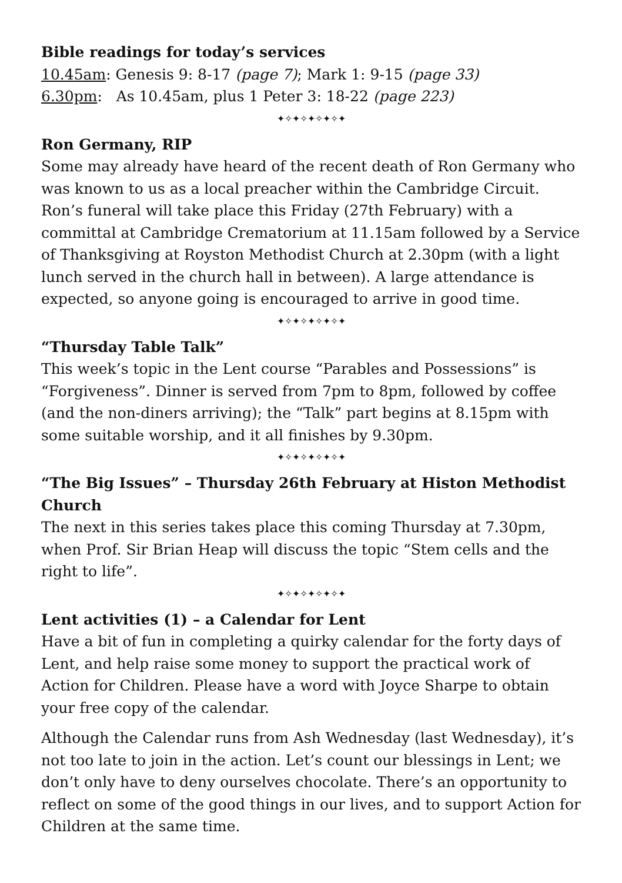Bible readings for today’s services
10.45am: Genesis 9: 8-17 (page 7); Mark 1: 9-15 (page 33)
6.30pm: As 10.45am, plus 1 Peter 3: 18-22 (page 223)
✦✧✦✧✦✧✦✧✦
Ron Germany, RIP
Some may already have heard of the recent death of Ron Germany who was known to us as a local preacher within the Cambridge Circuit. Ron’s funeral will take place this Friday (27th February) with a committal at Cambridge Crematorium at 11.15am followed by a Service of Thanksgiving at Royston Methodist Church at 2.30pm (with a light lunch served in the church hall in between). A large attendance is expected, so anyone going is encouraged to arrive in good time.
✦✧✦✧✦✧✦✧✦
“Thursday Table Talk”
This week’s topic in the Lent course “Parables and Possessions” is “Forgiveness”. Dinner is served from 7pm to 8pm, followed by coffee (and the non-diners arriving); the “Talk” part begins at 8.15pm with some suitable worship, and it all finishes by 9.30pm.
✦✧✦✧✦✧✦✧✦
“The Big Issues” – Thursday 26th February at Histon Methodist Church
The next in this series takes place this coming Thursday at 7.30pm, when Prof. Sir Brian Heap will discuss the topic “Stem cells and the right to life”.
✦✧✦✧✦✧✦✧✦
Lent activities (1) – a Calendar for Lent
Have a bit of fun in completing a quirky calendar for the forty days of Lent, and help raise some money to support the practical work of Action for Children. Please have a word with Joyce Sharpe to obtain your free copy of the calendar.
Although the Calendar runs from Ash Wednesday (last Wednesday), it’s not too late to join in the action. Let’s count our blessings in Lent; we don’t only have to deny ourselves chocolate. There’s an opportunity to reflect on some of the good things in our lives, and to support Action for Children at the same time.